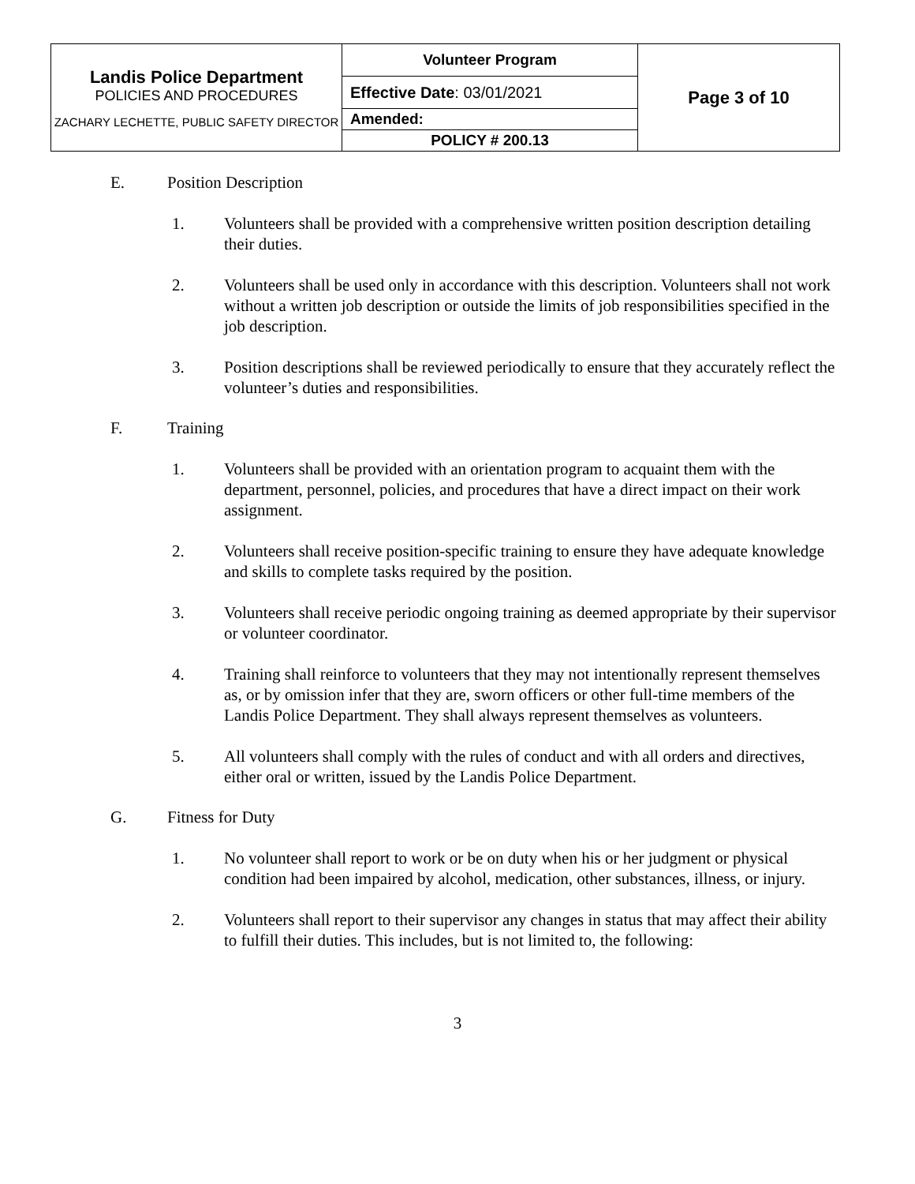| Landis Police Department POLICIES AND PROCEDURES ZACHARY LECHETTE, PUBLIC SAFETY DIRECTOR | Volunteer Program | Page 3 of 10 |
| | Effective Date : 03/01/2021 | |
| | Amended: | |
| | POLICY # 200.13 | |
E. Position Description
1. Volunteers shall be provided with a comprehensive written position description detailing their duties.
2. Volunteers shall be used only in accordance with this description. Volunteers shall not work without a written job description or outside the limits of job responsibilities specified in the job description.
3. Position descriptions shall be reviewed periodically to ensure that they accurately reflect the volunteer’s duties and responsibilities.
F. Training
1. Volunteers shall be provided with an orientation program to acquaint them with the department, personnel, policies, and procedures that have a direct impact on their work assignment.
2. Volunteers shall receive position-specific training to ensure they have adequate knowledge and skills to complete tasks required by the position.
3. Volunteers shall receive periodic ongoing training as deemed appropriate by their supervisor or volunteer coordinator.
4. Training shall reinforce to volunteers that they may not intentionally represent themselves as, or by omission infer that they are, sworn officers or other full-time members of the Landis Police Department. They shall always represent themselves as volunteers.
5. All volunteers shall comply with the rules of conduct and with all orders and directives, either oral or written, issued by the Landis Police Department.
G. Fitness for Duty
1. No volunteer shall report to work or be on duty when his or her judgment or physical condition had been impaired by alcohol, medication, other substances, illness, or injury.
2. Volunteers shall report to their supervisor any changes in status that may affect their ability to fulfill their duties. This includes, but is not limited to, the following:
3